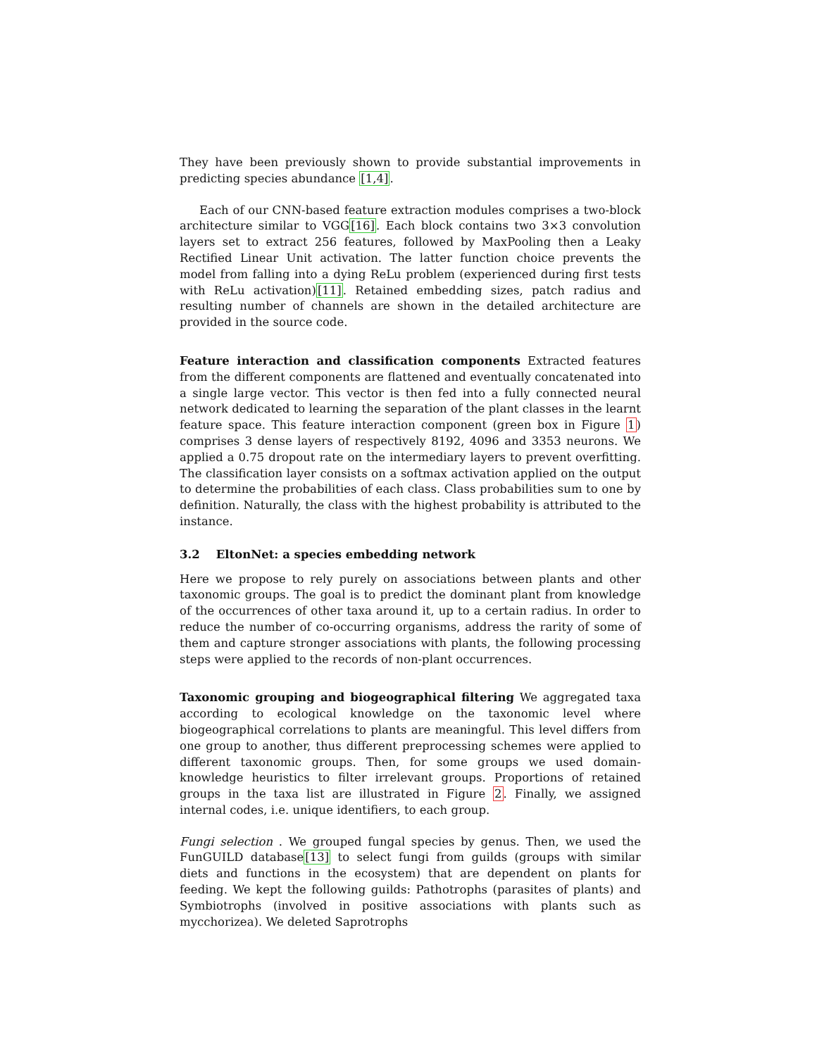They have been previously shown to provide substantial improvements in predicting species abundance [1,4].
Each of our CNN-based feature extraction modules comprises a two-block architecture similar to VGG[16]. Each block contains two 3×3 convolution layers set to extract 256 features, followed by MaxPooling then a Leaky Rectified Linear Unit activation. The latter function choice prevents the model from falling into a dying ReLu problem (experienced during first tests with ReLu activation)[11]. Retained embedding sizes, patch radius and resulting number of channels are shown in the detailed architecture are provided in the source code.
Feature interaction and classification components Extracted features from the different components are flattened and eventually concatenated into a single large vector. This vector is then fed into a fully connected neural network dedicated to learning the separation of the plant classes in the learnt feature space. This feature interaction component (green box in Figure 1) comprises 3 dense layers of respectively 8192, 4096 and 3353 neurons. We applied a 0.75 dropout rate on the intermediary layers to prevent overfitting. The classification layer consists on a softmax activation applied on the output to determine the probabilities of each class. Class probabilities sum to one by definition. Naturally, the class with the highest probability is attributed to the instance.
3.2 EltonNet: a species embedding network
Here we propose to rely purely on associations between plants and other taxonomic groups. The goal is to predict the dominant plant from knowledge of the occurrences of other taxa around it, up to a certain radius. In order to reduce the number of co-occurring organisms, address the rarity of some of them and capture stronger associations with plants, the following processing steps were applied to the records of non-plant occurrences.
Taxonomic grouping and biogeographical filtering We aggregated taxa according to ecological knowledge on the taxonomic level where biogeographical correlations to plants are meaningful. This level differs from one group to another, thus different preprocessing schemes were applied to different taxonomic groups. Then, for some groups we used domain-knowledge heuristics to filter irrelevant groups. Proportions of retained groups in the taxa list are illustrated in Figure 2. Finally, we assigned internal codes, i.e. unique identifiers, to each group.
Fungi selection . We grouped fungal species by genus. Then, we used the FunGUILD database[13] to select fungi from guilds (groups with similar diets and functions in the ecosystem) that are dependent on plants for feeding. We kept the following guilds: Pathotrophs (parasites of plants) and Symbiotrophs (involved in positive associations with plants such as mycchorizea). We deleted Saprotrophs